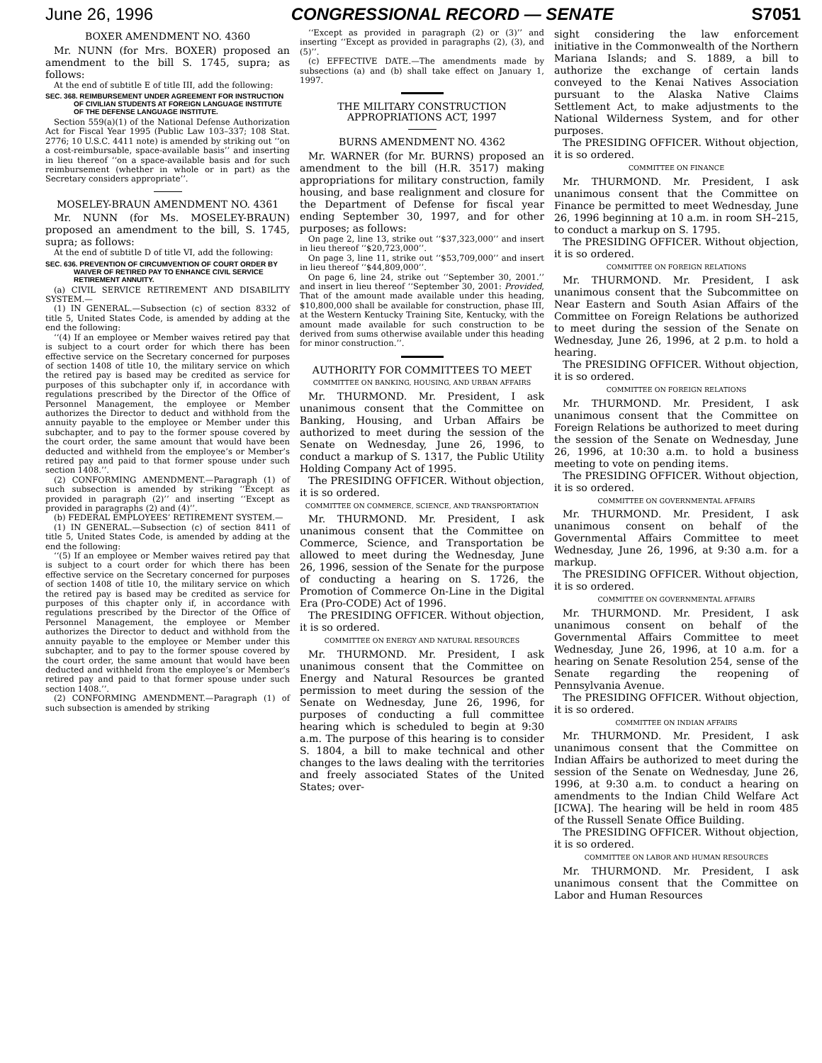June 26, 1996 CONGRESSIONAL RECORD — SENATE S7051
BOXER AMENDMENT NO. 4360
Mr. NUNN (for Mrs. BOXER) proposed an amendment to the bill S. 1745, supra; as follows:
At the end of subtitle E of title III, add the following:
SEC. 368. REIMBURSEMENT UNDER AGREEMENT FOR INSTRUCTION OF CIVILIAN STUDENTS AT FOREIGN LANGUAGE INSTITUTE OF THE DEFENSE LANGUAGE INSTITUTE.
Section 559(a)(1) of the National Defense Authorization Act for Fiscal Year 1995 (Public Law 103–337; 108 Stat. 2776; 10 U.S.C. 4411 note) is amended by striking out ‘‘on a cost-reimbursable, space-available basis’’ and inserting in lieu thereof ‘‘on a space-available basis and for such reimbursement (whether in whole or in part) as the Secretary considers appropriate’’.
MOSELEY-BRAUN AMENDMENT NO. 4361
Mr. NUNN (for Ms. MOSELEY-BRAUN) proposed an amendment to the bill, S. 1745, supra; as follows:
At the end of subtitle D of title VI, add the following:
SEC. 636. PREVENTION OF CIRCUMVENTION OF COURT ORDER BY WAIVER OF RETIRED PAY TO ENHANCE CIVIL SERVICE RETIREMENT ANNUITY.
(a) CIVIL SERVICE RETIREMENT AND DISABILITY SYSTEM.—
(1) IN GENERAL.—Subsection (c) of section 8332 of title 5, United States Code, is amended by adding at the end the following:
‘‘(4) If an employee or Member waives retired pay that is subject to a court order for which there has been effective service on the Secretary concerned for purposes of section 1408 of title 10, the military service on which the retired pay is based may be credited as service for purposes of this subchapter only if, in accordance with regulations prescribed by the Director of the Office of Personnel Management, the employee or Member authorizes the Director to deduct and withhold from the annuity payable to the employee or Member under this subchapter, and to pay to the former spouse covered by the court order, the same amount that would have been deducted and withheld from the employee’s or Member’s retired pay and paid to that former spouse under such section 1408.’’.
(2) CONFORMING AMENDMENT.—Paragraph (1) of such subsection is amended by striking ‘‘Except as provided in paragraph (2)’’ and inserting ‘‘Except as provided in paragraphs (2) and (4)’’.
(b) FEDERAL EMPLOYEES’ RETIREMENT SYSTEM.—
(1) IN GENERAL.—Subsection (c) of section 8411 of title 5, United States Code, is amended by adding at the end the following:
‘‘(5) If an employee or Member waives retired pay that is subject to a court order for which there has been effective service on the Secretary concerned for purposes of section 1408 of title 10, the military service on which the retired pay is based may be credited as service for purposes of this chapter only if, in accordance with regulations prescribed by the Director of the Office of Personnel Management, the employee or Member authorizes the Director to deduct and withhold from the annuity payable to the employee or Member under this subchapter, and to pay to the former spouse covered by the court order, the same amount that would have been deducted and withheld from the employee’s or Member’s retired pay and paid to that former spouse under such section 1408.’’.
(2) CONFORMING AMENDMENT.—Paragraph (1) of such subsection is amended by striking
‘‘Except as provided in paragraph (2) or (3)’’ and inserting ‘‘Except as provided in paragraphs (2), (3), and (5)’’.
(c) EFFECTIVE DATE.—The amendments made by subsections (a) and (b) shall take effect on January 1, 1997.
THE MILITARY CONSTRUCTION APPROPRIATIONS ACT, 1997
BURNS AMENDMENT NO. 4362
Mr. WARNER (for Mr. BURNS) proposed an amendment to the bill (H.R. 3517) making appropriations for military construction, family housing, and base realignment and closure for the Department of Defense for fiscal year ending September 30, 1997, and for other purposes; as follows:
On page 2, line 13, strike out ‘‘$37,323,000’’ and insert in lieu thereof ‘‘$20,723,000’’.
On page 3, line 11, strike out ‘‘$53,709,000’’ and insert in lieu thereof ‘‘$44,809,000’’.
On page 6, line 24, strike out ‘‘September 30, 2001.’’ and insert in lieu thereof ‘‘September 30, 2001: Provided, That of the amount made available under this heading, $10,800,000 shall be available for construction, phase III, at the Western Kentucky Training Site, Kentucky, with the amount made available for such construction to be derived from sums otherwise available under this heading for minor construction.’’.
AUTHORITY FOR COMMITTEES TO MEET
COMMITTEE ON BANKING, HOUSING, AND URBAN AFFAIRS
Mr. THURMOND. Mr. President, I ask unanimous consent that the Committee on Banking, Housing, and Urban Affairs be authorized to meet during the session of the Senate on Wednesday, June 26, 1996, to conduct a markup of S. 1317, the Public Utility Holding Company Act of 1995.
The PRESIDING OFFICER. Without objection, it is so ordered.
COMMITTEE ON COMMERCE, SCIENCE, AND TRANSPORTATION
Mr. THURMOND. Mr. President, I ask unanimous consent that the Committee on Commerce, Science, and Transportation be allowed to meet during the Wednesday, June 26, 1996, session of the Senate for the purpose of conducting a hearing on S. 1726, the Promotion of Commerce On-Line in the Digital Era (Pro-CODE) Act of 1996.
The PRESIDING OFFICER. Without objection, it is so ordered.
COMMITTEE ON ENERGY AND NATURAL RESOURCES
Mr. THURMOND. Mr. President, I ask unanimous consent that the Committee on Energy and Natural Resources be granted permission to meet during the session of the Senate on Wednesday, June 26, 1996, for purposes of conducting a full committee hearing which is scheduled to begin at 9:30 a.m. The purpose of this hearing is to consider S. 1804, a bill to make technical and other changes to the laws dealing with the territories and freely associated States of the United States; over-
sight considering the law enforcement initiative in the Commonwealth of the Northern Mariana Islands; and S. 1889, a bill to authorize the exchange of certain lands conveyed to the Kenai Natives Association pursuant to the Alaska Native Claims Settlement Act, to make adjustments to the National Wilderness System, and for other purposes.
The PRESIDING OFFICER. Without objection, it is so ordered.
COMMITTEE ON FINANCE
Mr. THURMOND. Mr. President, I ask unanimous consent that the Committee on Finance be permitted to meet Wednesday, June 26, 1996 beginning at 10 a.m. in room SH–215, to conduct a markup on S. 1795.
The PRESIDING OFFICER. Without objection, it is so ordered.
COMMITTEE ON FOREIGN RELATIONS
Mr. THURMOND. Mr. President, I ask unanimous consent that the Subcommittee on Near Eastern and South Asian Affairs of the Committee on Foreign Relations be authorized to meet during the session of the Senate on Wednesday, June 26, 1996, at 2 p.m. to hold a hearing.
The PRESIDING OFFICER. Without objection, it is so ordered.
COMMITTEE ON FOREIGN RELATIONS
Mr. THURMOND. Mr. President, I ask unanimous consent that the Committee on Foreign Relations be authorized to meet during the session of the Senate on Wednesday, June 26, 1996, at 10:30 a.m. to hold a business meeting to vote on pending items.
The PRESIDING OFFICER. Without objection, it is so ordered.
COMMITTEE ON GOVERNMENTAL AFFAIRS
Mr. THURMOND. Mr. President, I ask unanimous consent on behalf of the Governmental Affairs Committee to meet Wednesday, June 26, 1996, at 9:30 a.m. for a markup.
The PRESIDING OFFICER. Without objection, it is so ordered.
COMMITTEE ON GOVERNMENTAL AFFAIRS
Mr. THURMOND. Mr. President, I ask unanimous consent on behalf of the Governmental Affairs Committee to meet Wednesday, June 26, 1996, at 10 a.m. for a hearing on Senate Resolution 254, sense of the Senate regarding the reopening of Pennsylvania Avenue.
The PRESIDING OFFICER. Without objection, it is so ordered.
COMMITTEE ON INDIAN AFFAIRS
Mr. THURMOND. Mr. President, I ask unanimous consent that the Committee on Indian Affairs be authorized to meet during the session of the Senate on Wednesday, June 26, 1996, at 9:30 a.m. to conduct a hearing on amendments to the Indian Child Welfare Act [ICWA]. The hearing will be held in room 485 of the Russell Senate Office Building.
The PRESIDING OFFICER. Without objection, it is so ordered.
COMMITTEE ON LABOR AND HUMAN RESOURCES
Mr. THURMOND. Mr. President, I ask unanimous consent that the Committee on Labor and Human Resources